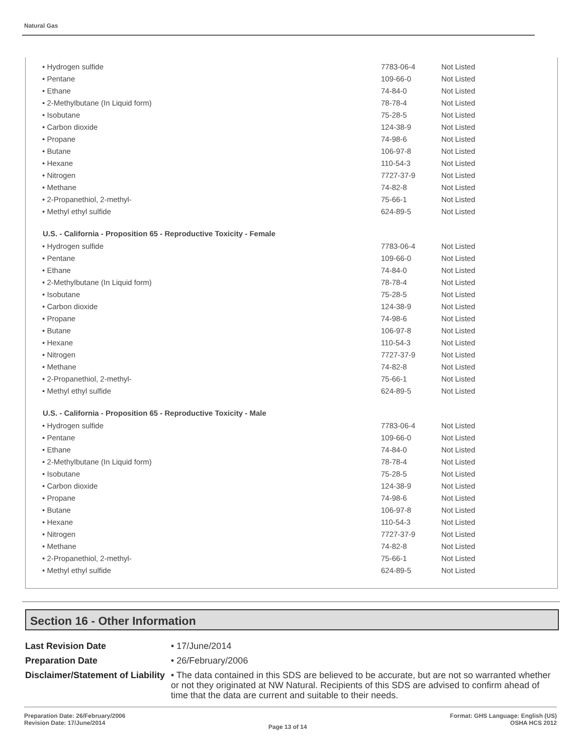Natural Gas
| • Hydrogen sulfide | 7783-06-4 | Not Listed |
| • Pentane | 109-66-0 | Not Listed |
| • Ethane | 74-84-0 | Not Listed |
| • 2-Methylbutane (In Liquid form) | 78-78-4 | Not Listed |
| • Isobutane | 75-28-5 | Not Listed |
| • Carbon dioxide | 124-38-9 | Not Listed |
| • Propane | 74-98-6 | Not Listed |
| • Butane | 106-97-8 | Not Listed |
| • Hexane | 110-54-3 | Not Listed |
| • Nitrogen | 7727-37-9 | Not Listed |
| • Methane | 74-82-8 | Not Listed |
| • 2-Propanethiol, 2-methyl- | 75-66-1 | Not Listed |
| • Methyl ethyl sulfide | 624-89-5 | Not Listed |
| U.S. - California - Proposition 65 - Reproductive Toxicity - Female | | |
| • Hydrogen sulfide | 7783-06-4 | Not Listed |
| • Pentane | 109-66-0 | Not Listed |
| • Ethane | 74-84-0 | Not Listed |
| • 2-Methylbutane (In Liquid form) | 78-78-4 | Not Listed |
| • Isobutane | 75-28-5 | Not Listed |
| • Carbon dioxide | 124-38-9 | Not Listed |
| • Propane | 74-98-6 | Not Listed |
| • Butane | 106-97-8 | Not Listed |
| • Hexane | 110-54-3 | Not Listed |
| • Nitrogen | 7727-37-9 | Not Listed |
| • Methane | 74-82-8 | Not Listed |
| • 2-Propanethiol, 2-methyl- | 75-66-1 | Not Listed |
| • Methyl ethyl sulfide | 624-89-5 | Not Listed |
| U.S. - California - Proposition 65 - Reproductive Toxicity - Male | | |
| • Hydrogen sulfide | 7783-06-4 | Not Listed |
| • Pentane | 109-66-0 | Not Listed |
| • Ethane | 74-84-0 | Not Listed |
| • 2-Methylbutane (In Liquid form) | 78-78-4 | Not Listed |
| • Isobutane | 75-28-5 | Not Listed |
| • Carbon dioxide | 124-38-9 | Not Listed |
| • Propane | 74-98-6 | Not Listed |
| • Butane | 106-97-8 | Not Listed |
| • Hexane | 110-54-3 | Not Listed |
| • Nitrogen | 7727-37-9 | Not Listed |
| • Methane | 74-82-8 | Not Listed |
| • 2-Propanethiol, 2-methyl- | 75-66-1 | Not Listed |
| • Methyl ethyl sulfide | 624-89-5 | Not Listed |
Section 16 - Other Information
Last Revision Date
• 17/June/2014
Preparation Date
• 26/February/2006
Disclaimer/Statement of Liability
• The data contained in this SDS are believed to be accurate, but are not so warranted whether or not they originated at NW Natural. Recipients of this SDS are advised to confirm ahead of time that the data are current and suitable to their needs.
Preparation Date: 26/February/2006
Revision Date: 17/June/2014
Page 13 of 14
Format: GHS Language: English (US)
OSHA HCS 2012